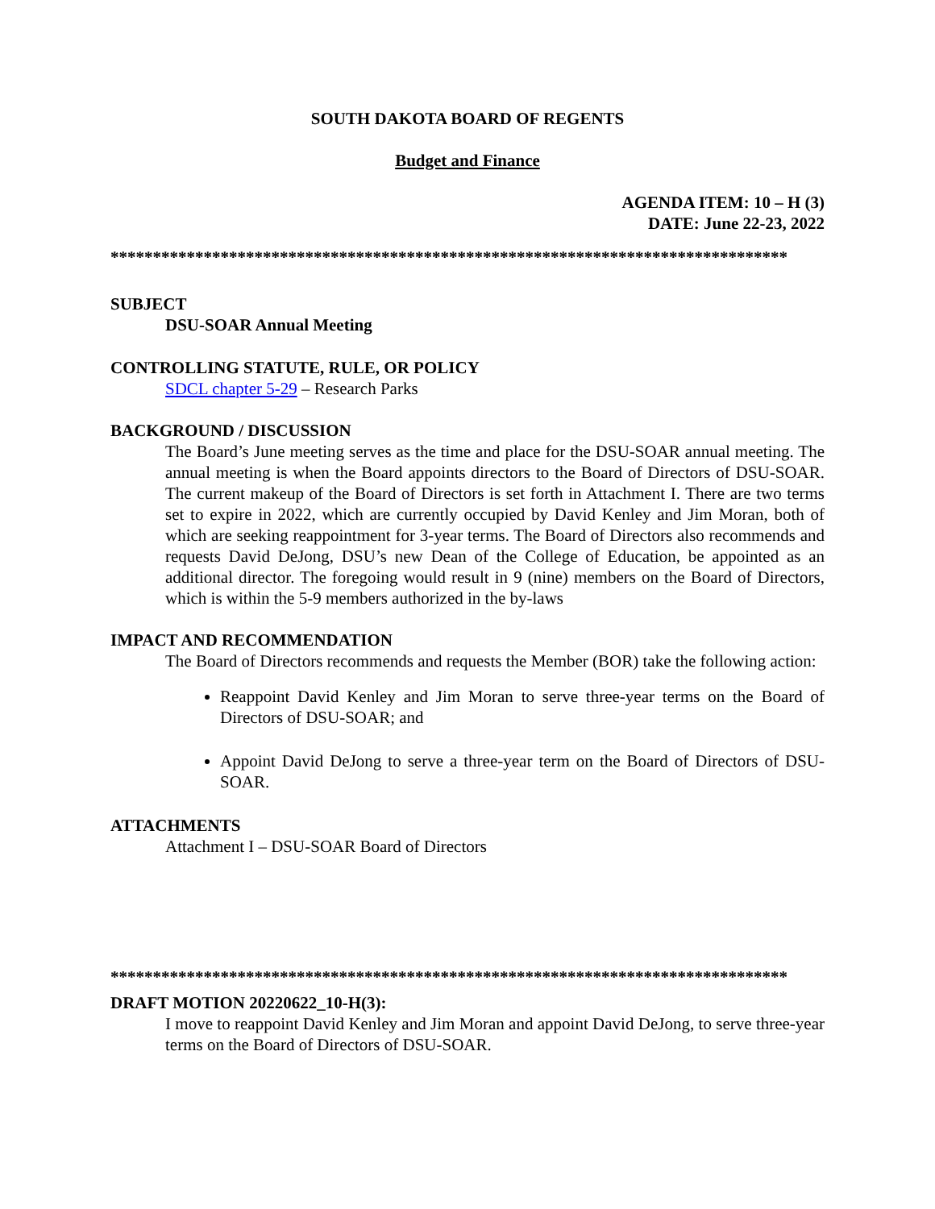SOUTH DAKOTA BOARD OF REGENTS
Budget and Finance
AGENDA ITEM: 10 – H (3)
DATE: June 22-23, 2022
********************************************************************************
SUBJECT
DSU-SOAR Annual Meeting
CONTROLLING STATUTE, RULE, OR POLICY
SDCL chapter 5-29 – Research Parks
BACKGROUND / DISCUSSION
The Board’s June meeting serves as the time and place for the DSU-SOAR annual meeting. The annual meeting is when the Board appoints directors to the Board of Directors of DSU-SOAR. The current makeup of the Board of Directors is set forth in Attachment I. There are two terms set to expire in 2022, which are currently occupied by David Kenley and Jim Moran, both of which are seeking reappointment for 3-year terms. The Board of Directors also recommends and requests David DeJong, DSU’s new Dean of the College of Education, be appointed as an additional director. The foregoing would result in 9 (nine) members on the Board of Directors, which is within the 5-9 members authorized in the by-laws
IMPACT AND RECOMMENDATION
The Board of Directors recommends and requests the Member (BOR) take the following action:
Reappoint David Kenley and Jim Moran to serve three-year terms on the Board of Directors of DSU-SOAR; and
Appoint David DeJong to serve a three-year term on the Board of Directors of DSU-SOAR.
ATTACHMENTS
Attachment I – DSU-SOAR Board of Directors
********************************************************************************
DRAFT MOTION 20220622_10-H(3):
I move to reappoint David Kenley and Jim Moran and appoint David DeJong, to serve three-year terms on the Board of Directors of DSU-SOAR.